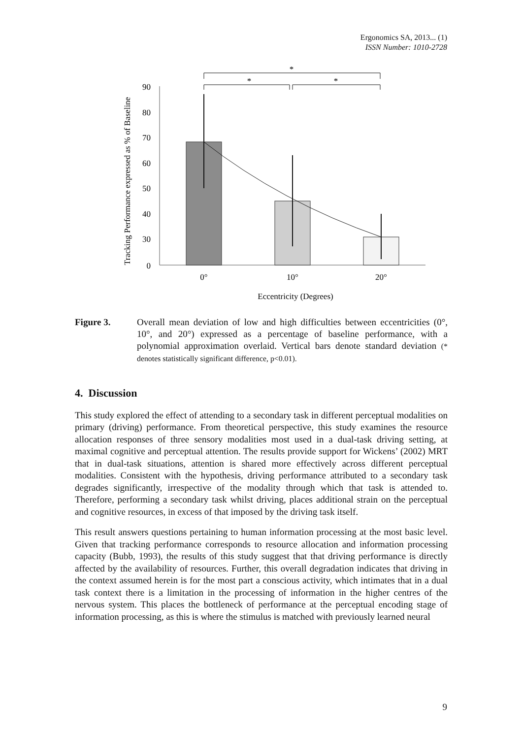Ergonomics SA, 2013... (1)
ISSN Number: 1010-2728
Tracking Performance expressed as % of Baseline
90
80
70
60
50
40
30
0
*
*
*
0°
10°
20°
Eccentricity (Degrees)
Figure 3. Overall mean deviation of low and high difficulties between eccentricities (0°, 10°, and 20°) expressed as a percentage of baseline performance, with a polynomial approximation overlaid. Vertical bars denote standard deviation (* denotes statistically significant difference, p<0.01).
4. Discussion
This study explored the effect of attending to a secondary task in different perceptual modalities on primary (driving) performance. From theoretical perspective, this study examines the resource allocation responses of three sensory modalities most used in a dual-task driving setting, at maximal cognitive and perceptual attention. The results provide support for Wickens’ (2002) MRT that in dual-task situations, attention is shared more effectively across different perceptual modalities. Consistent with the hypothesis, driving performance attributed to a secondary task degrades significantly, irrespective of the modality through which that task is attended to. Therefore, performing a secondary task whilst driving, places additional strain on the perceptual and cognitive resources, in excess of that imposed by the driving task itself.
This result answers questions pertaining to human information processing at the most basic level. Given that tracking performance corresponds to resource allocation and information processing capacity (Bubb, 1993), the results of this study suggest that that driving performance is directly affected by the availability of resources. Further, this overall degradation indicates that driving in the context assumed herein is for the most part a conscious activity, which intimates that in a dual task context there is a limitation in the processing of information in the higher centres of the nervous system. This places the bottleneck of performance at the perceptual encoding stage of information processing, as this is where the stimulus is matched with previously learned neural
9